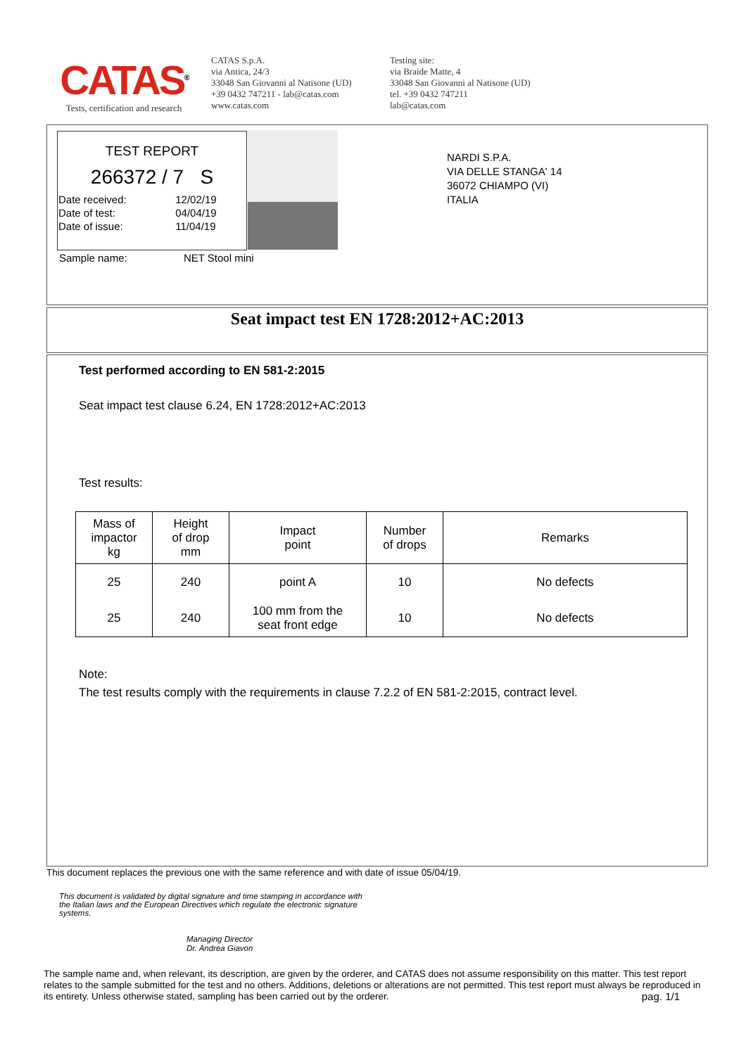CATAS<sup>®</sup>
Tests, certification and research
CATAS S.p.A.
via Antica, 24/3
33048 San Giovanni al Natisone (UD)
+39 0432 747211 - lab@catas.com
www.catas.com
Testing site:
via Braide Matte, 4
33048 San Giovanni al Natisone (UD)
tel. +39 0432 747211
lab@catas.com
TEST REPORT
266372 / 7 S
| Date received: | 12/02/19 |
| Date of test: | 04/04/19 |
| Date of issue: | 11/04/19 |
Sample name: NET Stool mini
NARDI S.P.A.
VIA DELLE STANGA' 14
36072 CHIAMPO (VI)
ITALIA
Seat impact test EN 1728:2012+AC:2013
Test performed according to EN 581-2:2015
Seat impact test clause 6.24, EN 1728:2012+AC:2013
Test results:
| Mass of impactor kg | Height of drop mm | Impact point | Number of drops | Remarks |
| --- | --- | --- | --- | --- |
| 25 | 240 | point A | 10 | No defects |
| 25 | 240 | 100 mm from the seat front edge | 10 | No defects |
Note:
The test results comply with the requirements in clause 7.2.2 of EN 581-2:2015, contract level.
This document replaces the previous one with the same reference and with date of issue 05/04/19.
This document is validated by digital signature and time stamping in accordance with the Italian laws and the European Directives which regulate the electronic signature systems.
Managing Director
Dr. Andrea Giavon
The sample name and, when relevant, its description, are given by the orderer, and CATAS does not assume responsibility on this matter. This test report relates to the sample submitted for the test and no others. Additions, deletions or alterations are not permitted. This test report must always be reproduced in its entirety. Unless otherwise stated, sampling has been carried out by the orderer. pag. 1/1